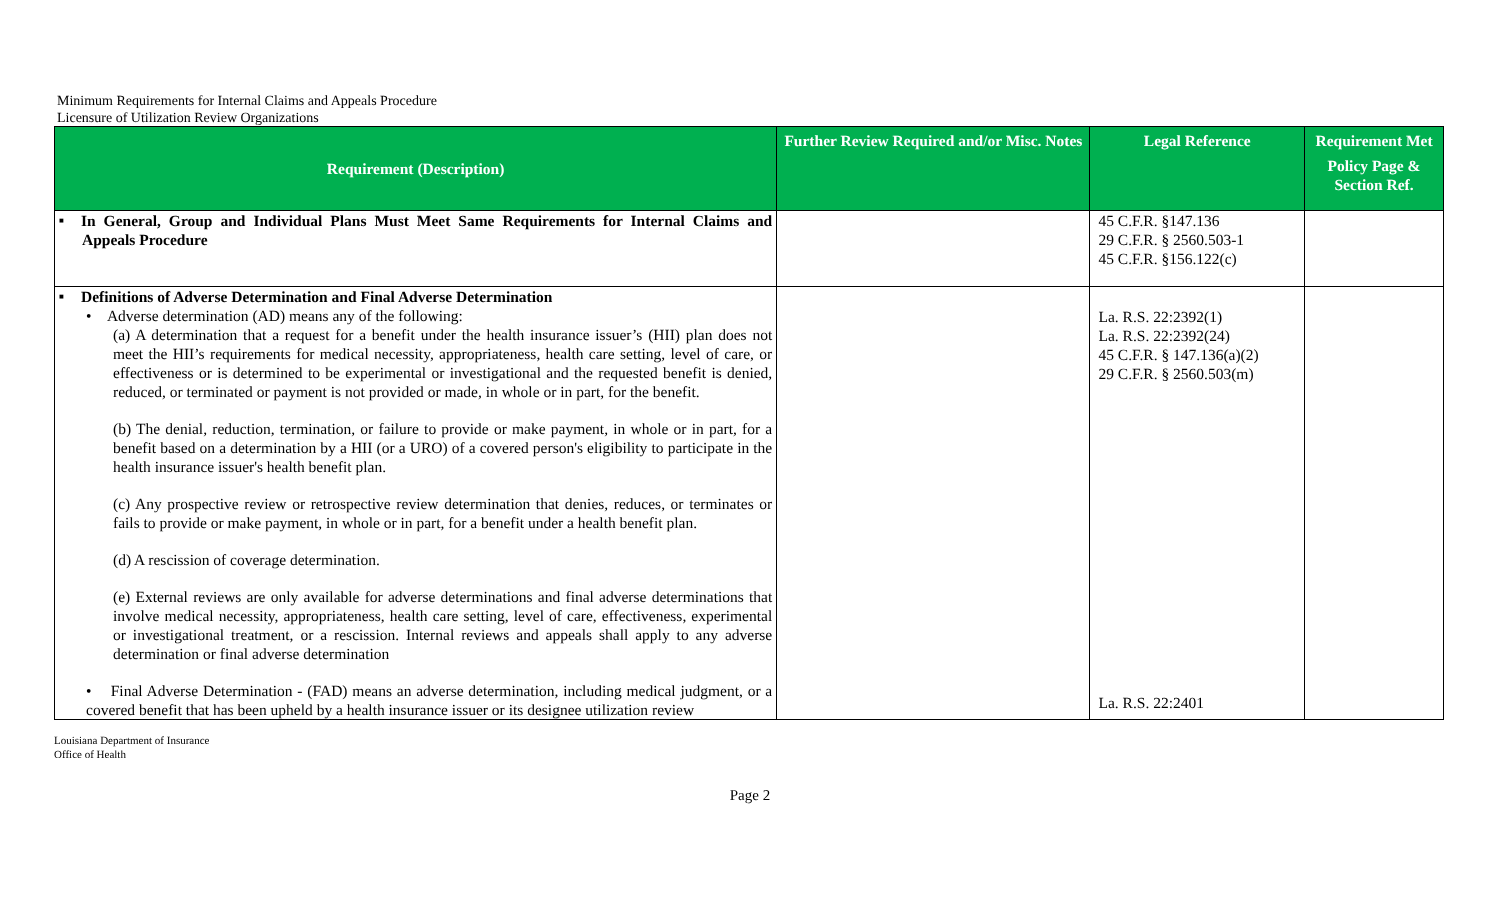Minimum Requirements for Internal Claims and Appeals Procedure
Licensure of Utilization Review Organizations
| Requirement (Description) | Further Review Required and/or Misc. Notes | Legal Reference | Requirement Met Policy Page & Section Ref. |
| --- | --- | --- | --- |
| ■ In General, Group and Individual Plans Must Meet Same Requirements for Internal Claims and Appeals Procedure | | 45 C.F.R. §147.136 29 C.F.R. § 2560.503-1 45 C.F.R. §156.122(c) | |
| ■ Definitions of Adverse Determination and Final Adverse Determination • Adverse determination (AD) means any of the following: (a) A determination that a request for a benefit under the health insurance issuer’s (HII) plan does not meet the HII’s requirements for medical necessity, appropriateness, health care setting, level of care, or effectiveness or is determined to be experimental or investigational and the requested benefit is denied, reduced, or terminated or payment is not provided or made, in whole or in part, for the benefit. (b) The denial, reduction, termination, or failure to provide or make payment, in whole or in part, for a benefit based on a determination by a HII (or a URO) of a covered person's eligibility to participate in the health insurance issuer's health benefit plan. (c) Any prospective review or retrospective review determination that denies, reduces, or terminates or fails to provide or make payment, in whole or in part, for a benefit under a health benefit plan. (d) A rescission of coverage determination. (e) External reviews are only available for adverse determinations and final adverse determinations that involve medical necessity, appropriateness, health care setting, level of care, effectiveness, experimental or investigational treatment, or a rescission. Internal reviews and appeals shall apply to any adverse determination or final adverse determination • Final Adverse Determination - (FAD) means an adverse determination, including medical judgment, or a covered benefit that has been upheld by a health insurance issuer or its designee utilization review | | La. R.S. 22:2392(1) La. R.S. 22:2392(24) 45 C.F.R. § 147.136(a)(2) 29 C.F.R. § 2560.503(m) La. R.S. 22:2401 | |
Louisiana Department of Insurance
Office of Health
Page 2